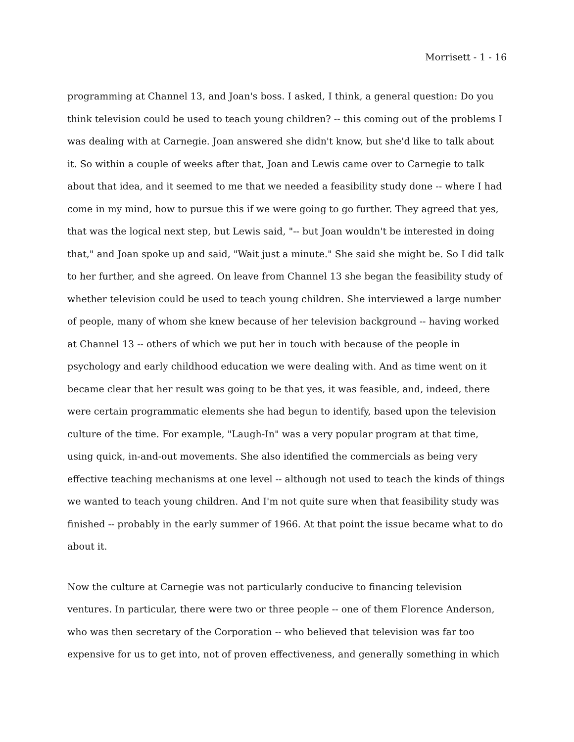Morrisett - 1 - 16
programming at Channel 13, and Joan's boss. I asked, I think, a general question: Do you think television could be used to teach young children? -- this coming out of the problems I was dealing with at Carnegie. Joan answered she didn't know, but she'd like to talk about it. So within a couple of weeks after that, Joan and Lewis came over to Carnegie to talk about that idea, and it seemed to me that we needed a feasibility study done -- where I had come in my mind, how to pursue this if we were going to go further. They agreed that yes, that was the logical next step, but Lewis said, "-- but Joan wouldn't be interested in doing that," and Joan spoke up and said, "Wait just a minute." She said she might be. So I did talk to her further, and she agreed. On leave from Channel 13 she began the feasibility study of whether television could be used to teach young children. She interviewed a large number of people, many of whom she knew because of her television background -- having worked at Channel 13 -- others of which we put her in touch with because of the people in psychology and early childhood education we were dealing with. And as time went on it became clear that her result was going to be that yes, it was feasible, and, indeed, there were certain programmatic elements she had begun to identify, based upon the television culture of the time. For example, "Laugh-In" was a very popular program at that time, using quick, in-and-out movements. She also identified the commercials as being very effective teaching mechanisms at one level -- although not used to teach the kinds of things we wanted to teach young children. And I'm not quite sure when that feasibility study was finished -- probably in the early summer of 1966. At that point the issue became what to do about it.
Now the culture at Carnegie was not particularly conducive to financing television ventures. In particular, there were two or three people -- one of them Florence Anderson, who was then secretary of the Corporation -- who believed that television was far too expensive for us to get into, not of proven effectiveness, and generally something in which